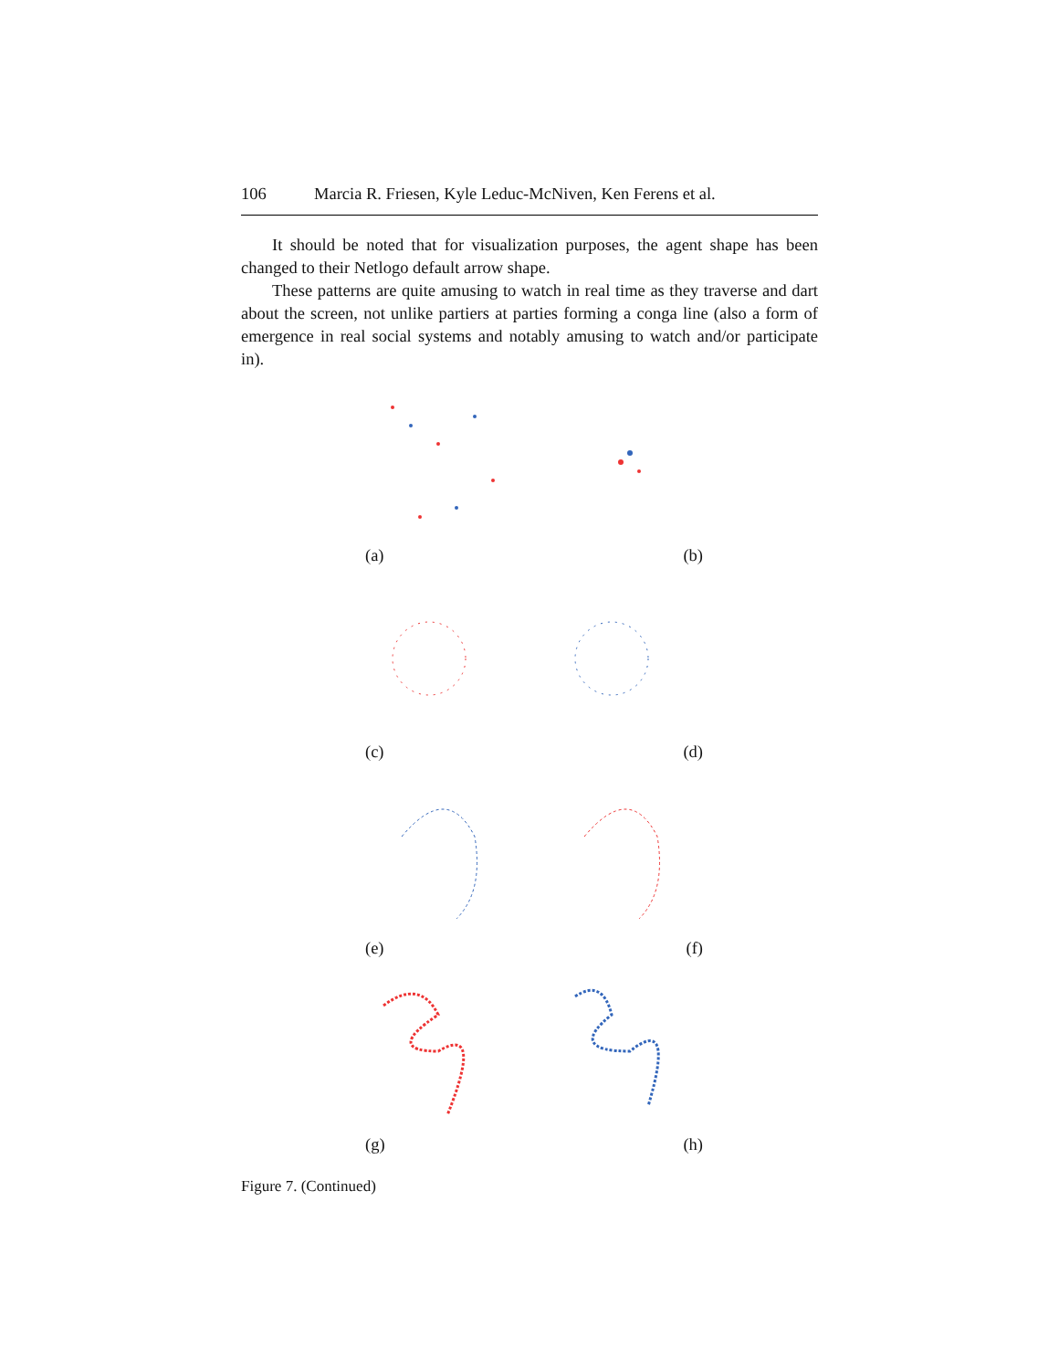106 Marcia R. Friesen, Kyle Leduc-McNiven, Ken Ferens et al.
It should be noted that for visualization purposes, the agent shape has been changed to their Netlogo default arrow shape.
These patterns are quite amusing to watch in real time as they traverse and dart about the screen, not unlike partiers at parties forming a conga line (also a form of emergence in real social systems and notably amusing to watch and/or participate in).
(a) (b)
(c) (d)
(e) (f)
(g) (h)
Figure 7. (Continued)